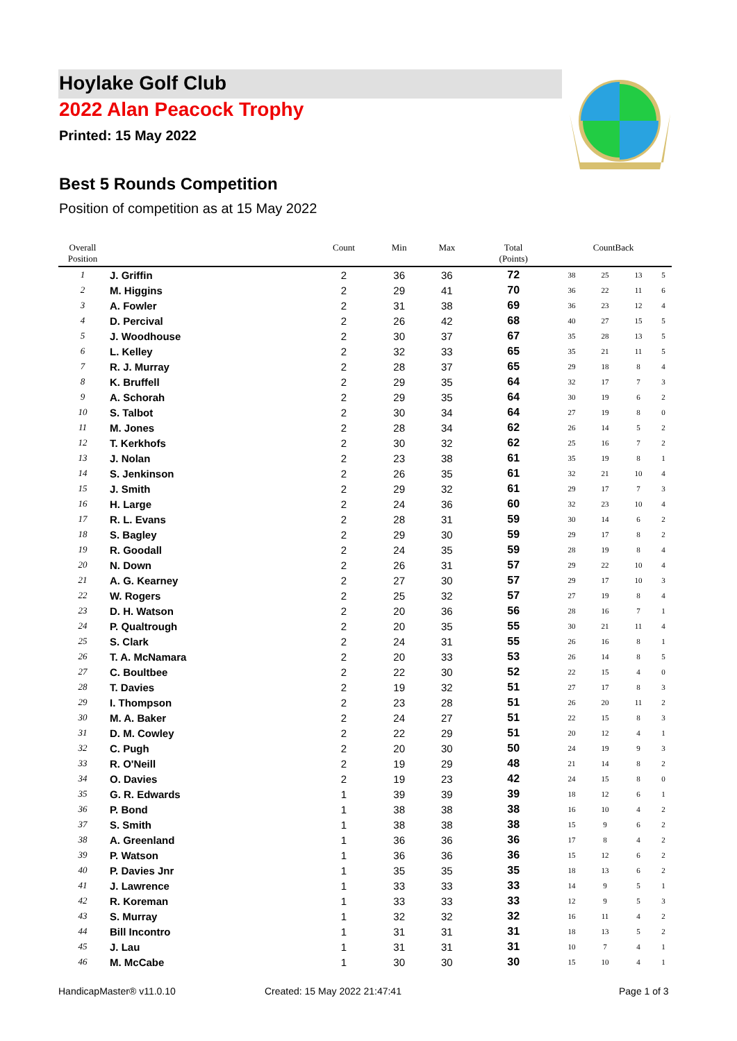Hoylake Golf Club
2022 Alan Peacock Trophy
Printed: 15 May 2022
Best 5 Rounds Competition
Position of competition as at 15 May 2022
| Overall Position | | Count | Min | Max | Total (Points) | CountBack | | | |
| --- | --- | --- | --- | --- | --- | --- | --- | --- | --- |
| 1 | J. Griffin | 2 | 36 | 36 | 72 | 38 | 25 | 13 | 5 |
| 2 | M. Higgins | 2 | 29 | 41 | 70 | 36 | 22 | 11 | 6 |
| 3 | A. Fowler | 2 | 31 | 38 | 69 | 36 | 23 | 12 | 4 |
| 4 | D. Percival | 2 | 26 | 42 | 68 | 40 | 27 | 15 | 5 |
| 5 | J. Woodhouse | 2 | 30 | 37 | 67 | 35 | 28 | 13 | 5 |
| 6 | L. Kelley | 2 | 32 | 33 | 65 | 35 | 21 | 11 | 5 |
| 7 | R. J. Murray | 2 | 28 | 37 | 65 | 29 | 18 | 8 | 4 |
| 8 | K. Bruffell | 2 | 29 | 35 | 64 | 32 | 17 | 7 | 3 |
| 9 | A. Schorah | 2 | 29 | 35 | 64 | 30 | 19 | 6 | 2 |
| 10 | S. Talbot | 2 | 30 | 34 | 64 | 27 | 19 | 8 | 0 |
| 11 | M. Jones | 2 | 28 | 34 | 62 | 26 | 14 | 5 | 2 |
| 12 | T. Kerkhofs | 2 | 30 | 32 | 62 | 25 | 16 | 7 | 2 |
| 13 | J. Nolan | 2 | 23 | 38 | 61 | 35 | 19 | 8 | 1 |
| 14 | S. Jenkinson | 2 | 26 | 35 | 61 | 32 | 21 | 10 | 4 |
| 15 | J. Smith | 2 | 29 | 32 | 61 | 29 | 17 | 7 | 3 |
| 16 | H. Large | 2 | 24 | 36 | 60 | 32 | 23 | 10 | 4 |
| 17 | R. L. Evans | 2 | 28 | 31 | 59 | 30 | 14 | 6 | 2 |
| 18 | S. Bagley | 2 | 29 | 30 | 59 | 29 | 17 | 8 | 2 |
| 19 | R. Goodall | 2 | 24 | 35 | 59 | 28 | 19 | 8 | 4 |
| 20 | N. Down | 2 | 26 | 31 | 57 | 29 | 22 | 10 | 4 |
| 21 | A. G. Kearney | 2 | 27 | 30 | 57 | 29 | 17 | 10 | 3 |
| 22 | W. Rogers | 2 | 25 | 32 | 57 | 27 | 19 | 8 | 4 |
| 23 | D. H. Watson | 2 | 20 | 36 | 56 | 28 | 16 | 7 | 1 |
| 24 | P. Qualtrough | 2 | 20 | 35 | 55 | 30 | 21 | 11 | 4 |
| 25 | S. Clark | 2 | 24 | 31 | 55 | 26 | 16 | 8 | 1 |
| 26 | T. A. McNamara | 2 | 20 | 33 | 53 | 26 | 14 | 8 | 5 |
| 27 | C. Boultbee | 2 | 22 | 30 | 52 | 22 | 15 | 4 | 0 |
| 28 | T. Davies | 2 | 19 | 32 | 51 | 27 | 17 | 8 | 3 |
| 29 | I. Thompson | 2 | 23 | 28 | 51 | 26 | 20 | 11 | 2 |
| 30 | M. A. Baker | 2 | 24 | 27 | 51 | 22 | 15 | 8 | 3 |
| 31 | D. M. Cowley | 2 | 22 | 29 | 51 | 20 | 12 | 4 | 1 |
| 32 | C. Pugh | 2 | 20 | 30 | 50 | 24 | 19 | 9 | 3 |
| 33 | R. O'Neill | 2 | 19 | 29 | 48 | 21 | 14 | 8 | 2 |
| 34 | O. Davies | 2 | 19 | 23 | 42 | 24 | 15 | 8 | 0 |
| 35 | G. R. Edwards | 1 | 39 | 39 | 39 | 18 | 12 | 6 | 1 |
| 36 | P. Bond | 1 | 38 | 38 | 38 | 16 | 10 | 4 | 2 |
| 37 | S. Smith | 1 | 38 | 38 | 38 | 15 | 9 | 6 | 2 |
| 38 | A. Greenland | 1 | 36 | 36 | 36 | 17 | 8 | 4 | 2 |
| 39 | P. Watson | 1 | 36 | 36 | 36 | 15 | 12 | 6 | 2 |
| 40 | P. Davies Jnr | 1 | 35 | 35 | 35 | 18 | 13 | 6 | 2 |
| 41 | J. Lawrence | 1 | 33 | 33 | 33 | 14 | 9 | 5 | 1 |
| 42 | R. Koreman | 1 | 33 | 33 | 33 | 12 | 9 | 5 | 3 |
| 43 | S. Murray | 1 | 32 | 32 | 32 | 16 | 11 | 4 | 2 |
| 44 | Bill Incontro | 1 | 31 | 31 | 31 | 18 | 13 | 5 | 2 |
| 45 | J. Lau | 1 | 31 | 31 | 31 | 10 | 7 | 4 | 1 |
| 46 | M. McCabe | 1 | 30 | 30 | 30 | 15 | 10 | 4 | 1 |
HandicapMaster® v11.0.10 Created: 15 May 2022 21:47:41 Page 1 of 3